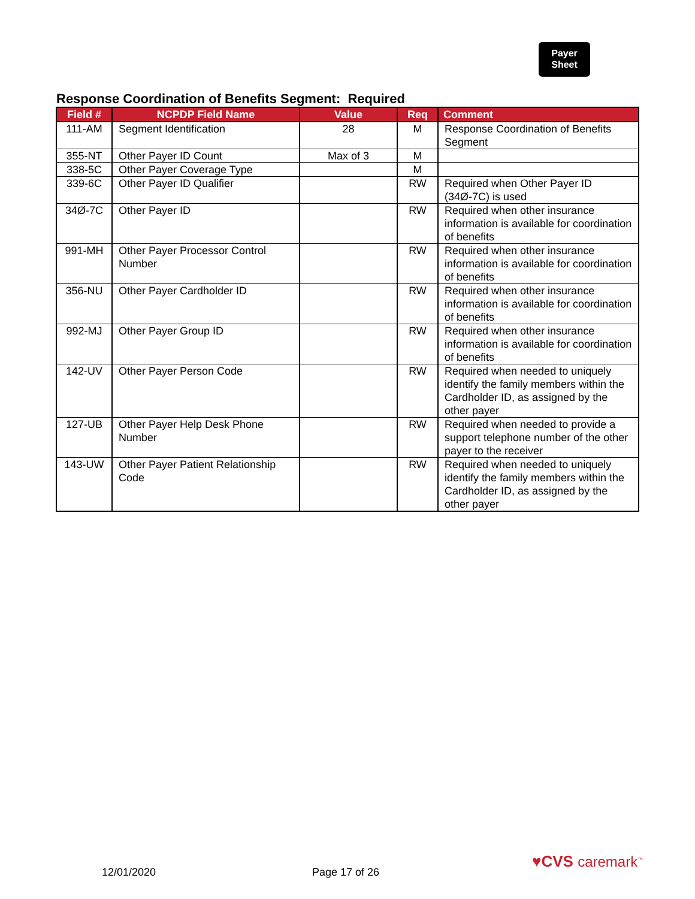Payer
Sheet
Response Coordination of Benefits Segment: Required
| Field # | NCPDP Field Name | Value | Req | Comment |
| --- | --- | --- | --- | --- |
| 111-AM | Segment Identification | 28 | M | Response Coordination of Benefits Segment |
| 355-NT | Other Payer ID Count | Max of 3 | M | |
| 338-5C | Other Payer Coverage Type | | M | |
| 339-6C | Other Payer ID Qualifier | | RW | Required when Other Payer ID (34Ø-7C) is used |
| 34Ø-7C | Other Payer ID | | RW | Required when other insurance information is available for coordination of benefits |
| 991-MH | Other Payer Processor Control Number | | RW | Required when other insurance information is available for coordination of benefits |
| 356-NU | Other Payer Cardholder ID | | RW | Required when other insurance information is available for coordination of benefits |
| 992-MJ | Other Payer Group ID | | RW | Required when other insurance information is available for coordination of benefits |
| 142-UV | Other Payer Person Code | | RW | Required when needed to uniquely identify the family members within the Cardholder ID, as assigned by the other payer |
| 127-UB | Other Payer Help Desk Phone Number | | RW | Required when needed to provide a support telephone number of the other payer to the receiver |
| 143-UW | Other Payer Patient Relationship Code | | RW | Required when needed to uniquely identify the family members within the Cardholder ID, as assigned by the other payer |
12/01/2020 Page 17 of 26
♥CVS caremark<sup>™</sup>